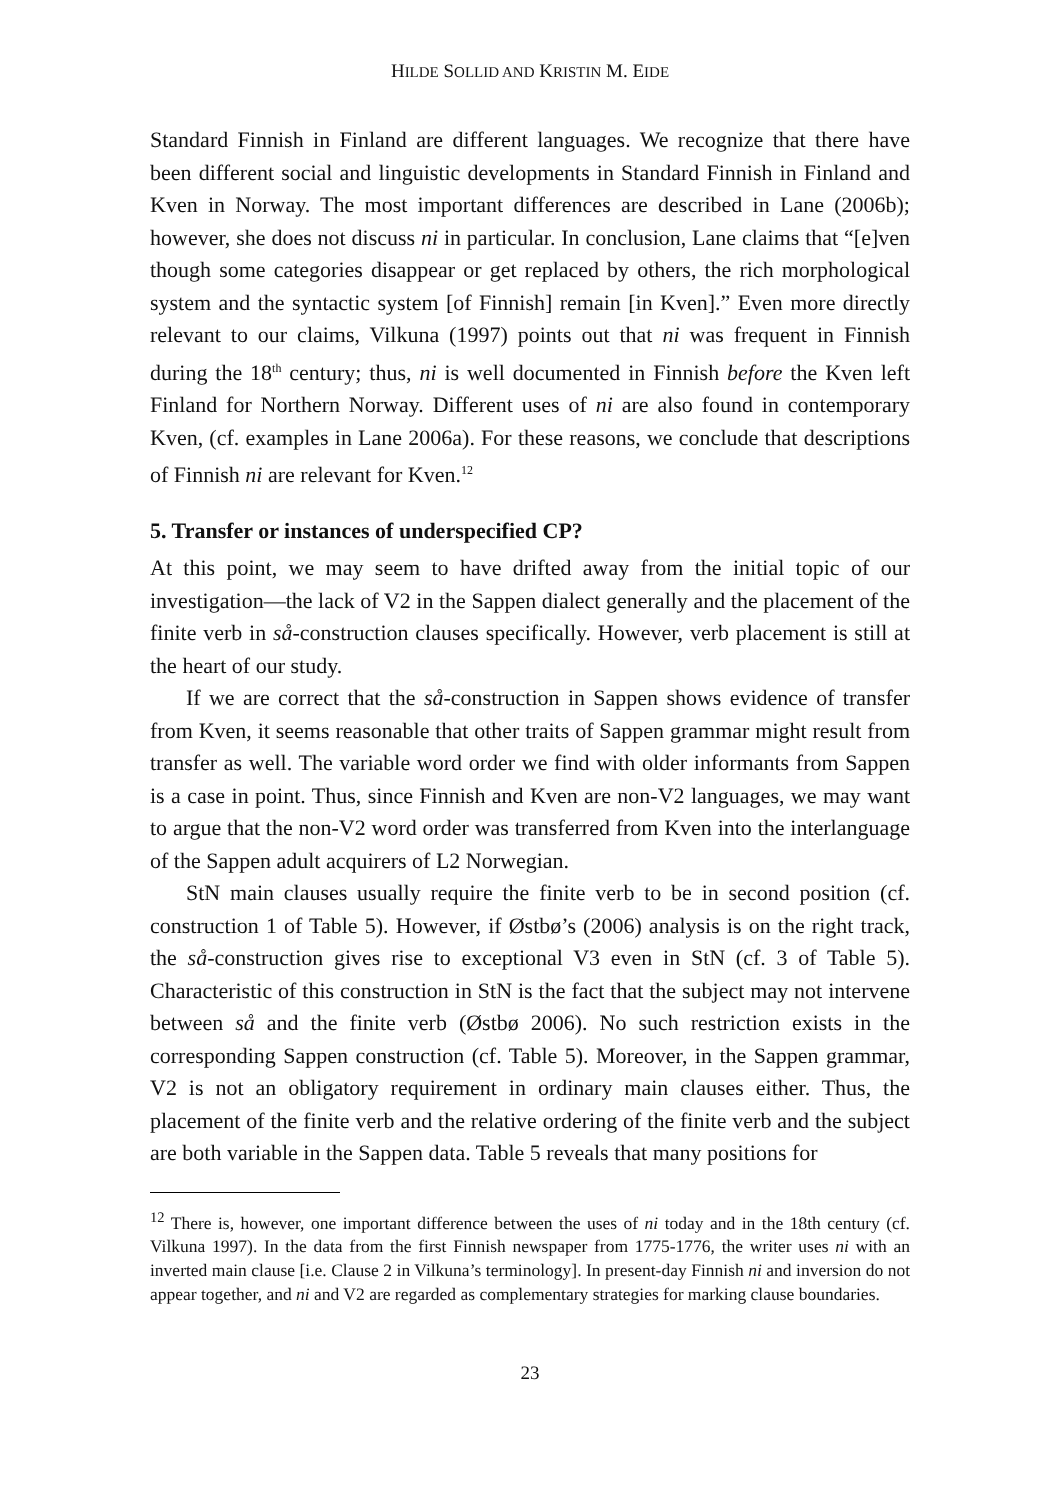HILDE SOLLID AND KRISTIN M. EIDE
Standard Finnish in Finland are different languages. We recognize that there have been different social and linguistic developments in Standard Finnish in Finland and Kven in Norway. The most important differences are described in Lane (2006b); however, she does not discuss ni in particular. In conclusion, Lane claims that “[e]ven though some categories disappear or get replaced by others, the rich morphological system and the syntactic system [of Finnish] remain [in Kven].” Even more directly relevant to our claims, Vilkuna (1997) points out that ni was frequent in Finnish during the 18<sup>th</sup> century; thus, ni is well documented in Finnish before the Kven left Finland for Northern Norway. Different uses of ni are also found in contemporary Kven, (cf. examples in Lane 2006a). For these reasons, we conclude that descriptions of Finnish ni are relevant for Kven.<sup>12</sup>
5. Transfer or instances of underspecified CP?
At this point, we may seem to have drifted away from the initial topic of our investigation—the lack of V2 in the Sappen dialect generally and the placement of the finite verb in så-construction clauses specifically. However, verb placement is still at the heart of our study.
If we are correct that the så-construction in Sappen shows evidence of transfer from Kven, it seems reasonable that other traits of Sappen grammar might result from transfer as well. The variable word order we find with older informants from Sappen is a case in point. Thus, since Finnish and Kven are non-V2 languages, we may want to argue that the non-V2 word order was transferred from Kven into the interlanguage of the Sappen adult acquirers of L2 Norwegian.
StN main clauses usually require the finite verb to be in second position (cf. construction 1 of Table 5). However, if Østbø’s (2006) analysis is on the right track, the så-construction gives rise to exceptional V3 even in StN (cf. 3 of Table 5). Characteristic of this construction in StN is the fact that the subject may not intervene between så and the finite verb (Østbø 2006). No such restriction exists in the corresponding Sappen construction (cf. Table 5). Moreover, in the Sappen grammar, V2 is not an obligatory requirement in ordinary main clauses either. Thus, the placement of the finite verb and the relative ordering of the finite verb and the subject are both variable in the Sappen data. Table 5 reveals that many positions for
<sup>12</sup> There is, however, one important difference between the uses of ni today and in the 18th century (cf. Vilkuna 1997). In the data from the first Finnish newspaper from 1775-1776, the writer uses ni with an inverted main clause [i.e. Clause 2 in Vilkuna’s terminology]. In present-day Finnish ni and inversion do not appear together, and ni and V2 are regarded as complementary strategies for marking clause boundaries.
23